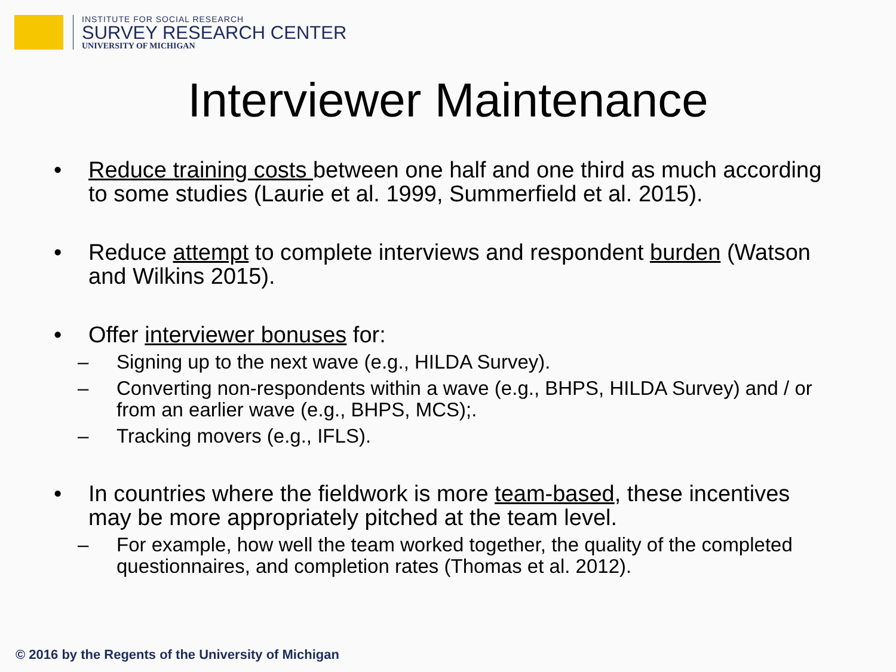INSTITUTE FOR SOCIAL RESEARCH
SURVEY RESEARCH CENTER
UNIVERSITY OF MICHIGAN
Interviewer Maintenance
• Reduce training costs between one half and one third as much according to some studies (Laurie et al. 1999, Summerfield et al. 2015).
• Reduce attempt to complete interviews and respondent burden (Watson and Wilkins 2015).
• Offer interviewer bonuses for:
– Signing up to the next wave (e.g., HILDA Survey).
– Converting non-respondents within a wave (e.g., BHPS, HILDA Survey) and / or from an earlier wave (e.g., BHPS, MCS);.
– Tracking movers (e.g., IFLS).
• In countries where the fieldwork is more team-based, these incentives may be more appropriately pitched at the team level.
– For example, how well the team worked together, the quality of the completed questionnaires, and completion rates (Thomas et al. 2012).
© 2016 by the Regents of the University of Michigan